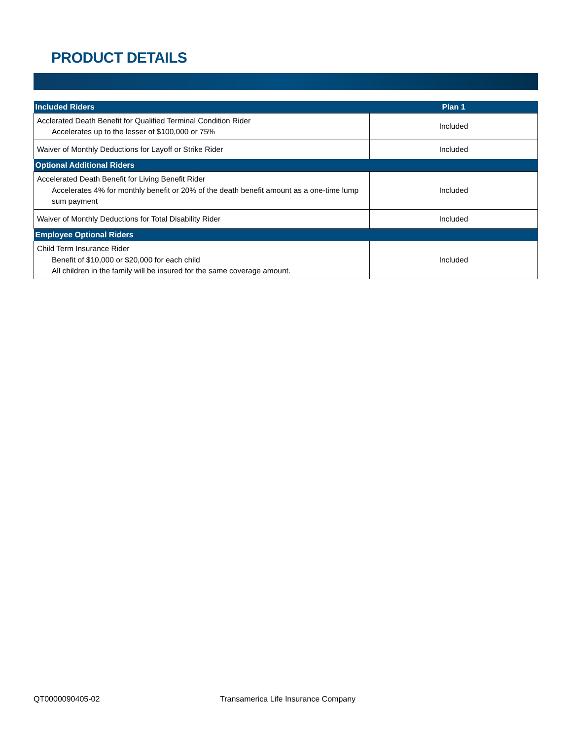PRODUCT DETAILS
| Included Riders | Plan 1 |
| --- | --- |
| Acclerated Death Benefit for Qualified Terminal Condition Rider Accelerates up to the lesser of $100,000 or 75% | Included |
| Waiver of Monthly Deductions for Layoff or Strike Rider | Included |
| Optional Additional Riders | |
| Accelerated Death Benefit for Living Benefit Rider Accelerates 4% for monthly benefit or 20% of the death benefit amount as a one-time lump sum payment | Included |
| Waiver of Monthly Deductions for Total Disability Rider | Included |
| Employee Optional Riders | |
| Child Term Insurance Rider Benefit of $10,000 or $20,000 for each child All children in the family will be insured for the same coverage amount. | Included |
QT0000090405-02
Transamerica Life Insurance Company